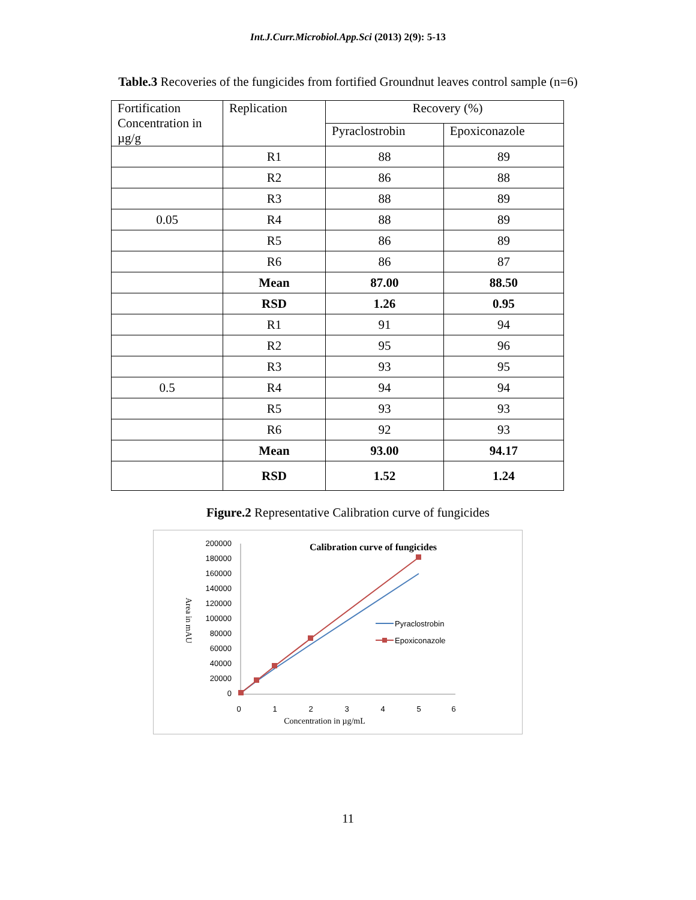Int.J.Curr.Microbiol.App.Sci (2013) 2(9): 5-13
Table.3 Recoveries of the fungicides from fortified Groundnut leaves control sample (n=6)
| Fortification Concentration in µg/g | Replication | Recovery (%) | |
| --- | --- | --- | --- |
| | | Pyraclostrobin | Epoxiconazole |
| | R1 | 88 | 89 |
| | R2 | 86 | 88 |
| | R3 | 88 | 89 |
| 0.05 | R4 | 88 | 89 |
| | R5 | 86 | 89 |
| | R6 | 86 | 87 |
| | Mean | 87.00 | 88.50 |
| | RSD | 1.26 | 0.95 |
| | R1 | 91 | 94 |
| | R2 | 95 | 96 |
| | R3 | 93 | 95 |
| 0.5 | R4 | 94 | 94 |
| | R5 | 93 | 93 |
| | R6 | 92 | 93 |
| | Mean | 93.00 | 94.17 |
| | RSD | 1.52 | 1.24 |
Figure.2 Representative Calibration curve of fungicides
Calibration curve of fungicides
200000
180000
160000
140000
120000
100000
80000
60000
40000
20000
0
0
1
2
3
4
5
6
Concentration in µg/mL
Area in mAU
Pyraclostrobin
Epoxiconazole
11